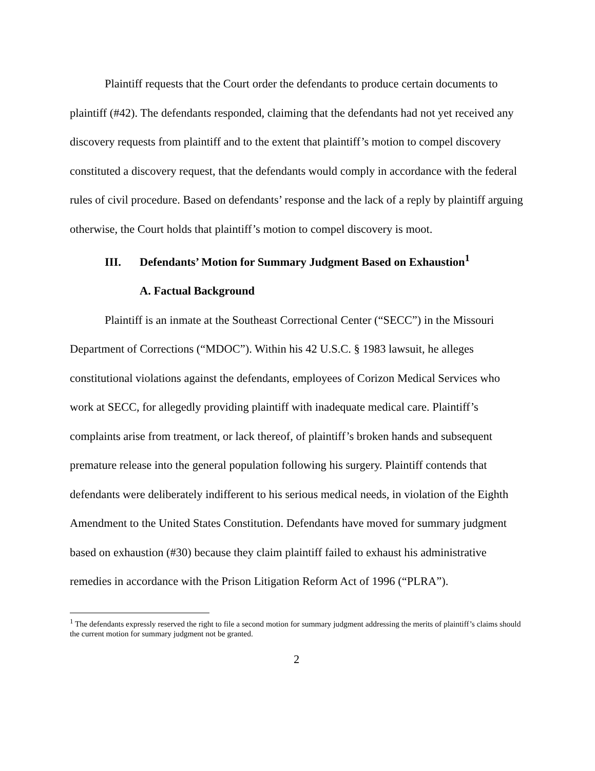Plaintiff requests that the Court order the defendants to produce certain documents to plaintiff (#42). The defendants responded, claiming that the defendants had not yet received any discovery requests from plaintiff and to the extent that plaintiff’s motion to compel discovery constituted a discovery request, that the defendants would comply in accordance with the federal rules of civil procedure. Based on defendants’ response and the lack of a reply by plaintiff arguing otherwise, the Court holds that plaintiff’s motion to compel discovery is moot.
III. Defendants’ Motion for Summary Judgment Based on Exhaustion<sup>1</sup>
A. Factual Background
Plaintiff is an inmate at the Southeast Correctional Center (“SECC”) in the Missouri Department of Corrections (“MDOC”). Within his 42 U.S.C. § 1983 lawsuit, he alleges constitutional violations against the defendants, employees of Corizon Medical Services who work at SECC, for allegedly providing plaintiff with inadequate medical care. Plaintiff’s complaints arise from treatment, or lack thereof, of plaintiff’s broken hands and subsequent premature release into the general population following his surgery. Plaintiff contends that defendants were deliberately indifferent to his serious medical needs, in violation of the Eighth Amendment to the United States Constitution. Defendants have moved for summary judgment based on exhaustion (#30) because they claim plaintiff failed to exhaust his administrative remedies in accordance with the Prison Litigation Reform Act of 1996 (“PLRA”).
<sup>1</sup> The defendants expressly reserved the right to file a second motion for summary judgment addressing the merits of plaintiff’s claims should the current motion for summary judgment not be granted.
2